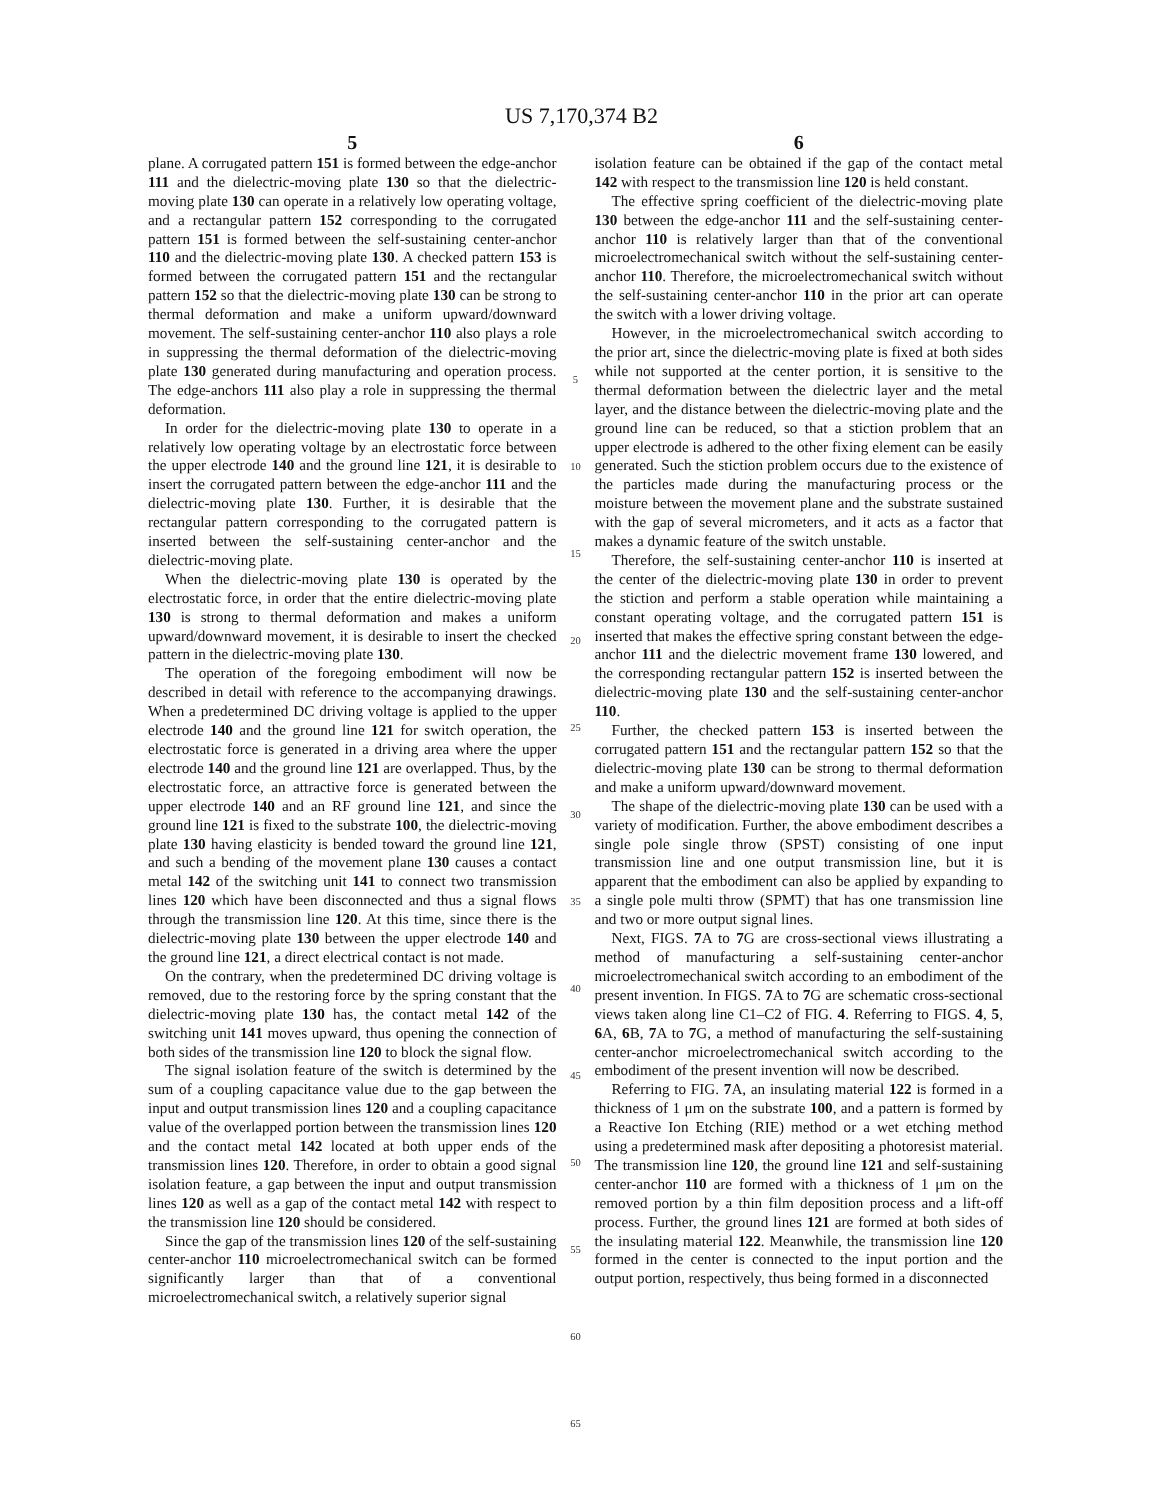US 7,170,374 B2
5
plane. A corrugated pattern 151 is formed between the edge-anchor 111 and the dielectric-moving plate 130 so that the dielectric-moving plate 130 can operate in a relatively low operating voltage, and a rectangular pattern 152 corresponding to the corrugated pattern 151 is formed between the self-sustaining center-anchor 110 and the dielectric-moving plate 130. A checked pattern 153 is formed between the corrugated pattern 151 and the rectangular pattern 152 so that the dielectric-moving plate 130 can be strong to thermal deformation and make a uniform upward/downward movement. The self-sustaining center-anchor 110 also plays a role in suppressing the thermal deformation of the dielectric-moving plate 130 generated during manufacturing and operation process. The edge-anchors 111 also play a role in suppressing the thermal deformation.
In order for the dielectric-moving plate 130 to operate in a relatively low operating voltage by an electrostatic force between the upper electrode 140 and the ground line 121, it is desirable to insert the corrugated pattern between the edge-anchor 111 and the dielectric-moving plate 130. Further, it is desirable that the rectangular pattern corresponding to the corrugated pattern is inserted between the self-sustaining center-anchor and the dielectric-moving plate.
When the dielectric-moving plate 130 is operated by the electrostatic force, in order that the entire dielectric-moving plate 130 is strong to thermal deformation and makes a uniform upward/downward movement, it is desirable to insert the checked pattern in the dielectric-moving plate 130.
The operation of the foregoing embodiment will now be described in detail with reference to the accompanying drawings. When a predetermined DC driving voltage is applied to the upper electrode 140 and the ground line 121 for switch operation, the electrostatic force is generated in a driving area where the upper electrode 140 and the ground line 121 are overlapped. Thus, by the electrostatic force, an attractive force is generated between the upper electrode 140 and an RF ground line 121, and since the ground line 121 is fixed to the substrate 100, the dielectric-moving plate 130 having elasticity is bended toward the ground line 121, and such a bending of the movement plane 130 causes a contact metal 142 of the switching unit 141 to connect two transmission lines 120 which have been disconnected and thus a signal flows through the transmission line 120. At this time, since there is the dielectric-moving plate 130 between the upper electrode 140 and the ground line 121, a direct electrical contact is not made.
On the contrary, when the predetermined DC driving voltage is removed, due to the restoring force by the spring constant that the dielectric-moving plate 130 has, the contact metal 142 of the switching unit 141 moves upward, thus opening the connection of both sides of the transmission line 120 to block the signal flow.
The signal isolation feature of the switch is determined by the sum of a coupling capacitance value due to the gap between the input and output transmission lines 120 and a coupling capacitance value of the overlapped portion between the transmission lines 120 and the contact metal 142 located at both upper ends of the transmission lines 120. Therefore, in order to obtain a good signal isolation feature, a gap between the input and output transmission lines 120 as well as a gap of the contact metal 142 with respect to the transmission line 120 should be considered.
Since the gap of the transmission lines 120 of the self-sustaining center-anchor 110 microelectromechanical switch can be formed significantly larger than that of a conventional microelectromechanical switch, a relatively superior signal
5
10
15
20
25
30
35
40
45
50
55
60
65
6
isolation feature can be obtained if the gap of the contact metal 142 with respect to the transmission line 120 is held constant.
The effective spring coefficient of the dielectric-moving plate 130 between the edge-anchor 111 and the self-sustaining center-anchor 110 is relatively larger than that of the conventional microelectromechanical switch without the self-sustaining center-anchor 110. Therefore, the microelectromechanical switch without the self-sustaining center-anchor 110 in the prior art can operate the switch with a lower driving voltage.
However, in the microelectromechanical switch according to the prior art, since the dielectric-moving plate is fixed at both sides while not supported at the center portion, it is sensitive to the thermal deformation between the dielectric layer and the metal layer, and the distance between the dielectric-moving plate and the ground line can be reduced, so that a stiction problem that an upper electrode is adhered to the other fixing element can be easily generated. Such the stiction problem occurs due to the existence of the particles made during the manufacturing process or the moisture between the movement plane and the substrate sustained with the gap of several micrometers, and it acts as a factor that makes a dynamic feature of the switch unstable.
Therefore, the self-sustaining center-anchor 110 is inserted at the center of the dielectric-moving plate 130 in order to prevent the stiction and perform a stable operation while maintaining a constant operating voltage, and the corrugated pattern 151 is inserted that makes the effective spring constant between the edge-anchor 111 and the dielectric movement frame 130 lowered, and the corresponding rectangular pattern 152 is inserted between the dielectric-moving plate 130 and the self-sustaining center-anchor 110.
Further, the checked pattern 153 is inserted between the corrugated pattern 151 and the rectangular pattern 152 so that the dielectric-moving plate 130 can be strong to thermal deformation and make a uniform upward/downward movement.
The shape of the dielectric-moving plate 130 can be used with a variety of modification. Further, the above embodiment describes a single pole single throw (SPST) consisting of one input transmission line and one output transmission line, but it is apparent that the embodiment can also be applied by expanding to a single pole multi throw (SPMT) that has one transmission line and two or more output signal lines.
Next, FIGS. 7 A to 7 G are cross-sectional views illustrating a method of manufacturing a self-sustaining center-anchor microelectromechanical switch according to an embodiment of the present invention. In FIGS. 7 A to 7 G are schematic cross-sectional views taken along line C1–C2 of FIG. 4. Referring to FIGS. 4, 5, 6 A, 6 B, 7 A to 7 G, a method of manufacturing the self-sustaining center-anchor microelectromechanical switch according to the embodiment of the present invention will now be described.
Referring to FIG. 7 A, an insulating material 122 is formed in a thickness of 1 μm on the substrate 100, and a pattern is formed by a Reactive Ion Etching (RIE) method or a wet etching method using a predetermined mask after depositing a photoresist material. The transmission line 120, the ground line 121 and self-sustaining center-anchor 110 are formed with a thickness of 1 μm on the removed portion by a thin film deposition process and a lift-off process. Further, the ground lines 121 are formed at both sides of the insulating material 122. Meanwhile, the transmission line 120 formed in the center is connected to the input portion and the output portion, respectively, thus being formed in a disconnected